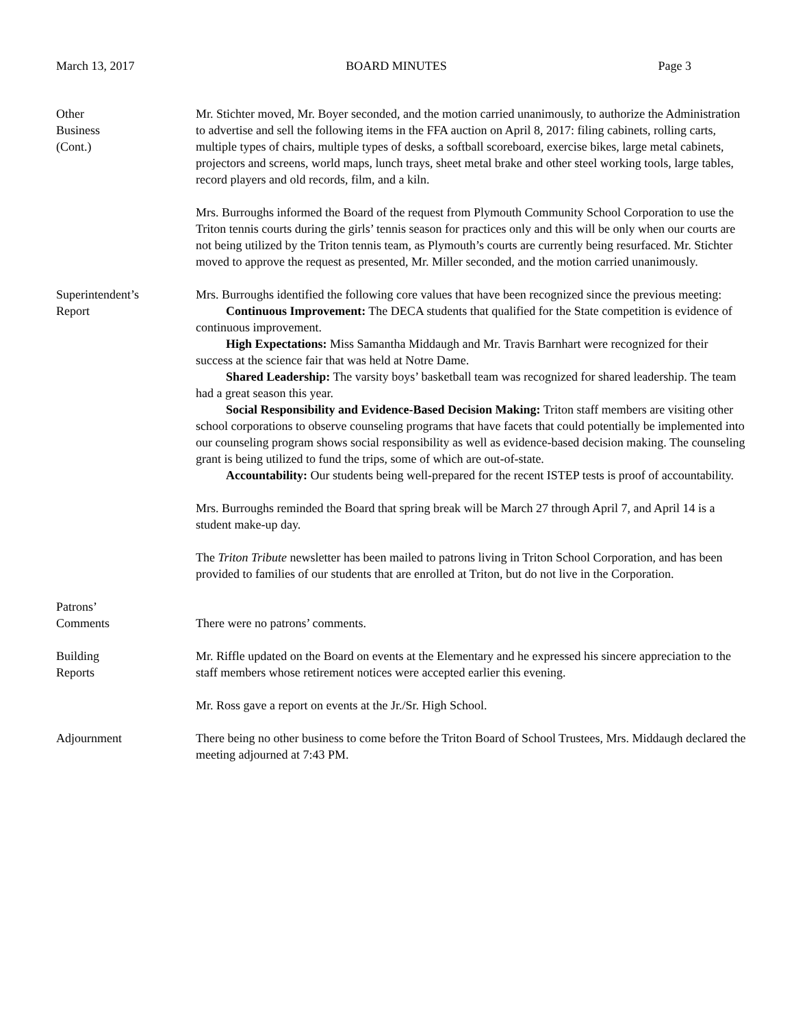March 13, 2017 BOARD MINUTES Page 3
Other
Business
(Cont.)
Mr. Stichter moved, Mr. Boyer seconded, and the motion carried unanimously, to authorize the Administration to advertise and sell the following items in the FFA auction on April 8, 2017: filing cabinets, rolling carts, multiple types of chairs, multiple types of desks, a softball scoreboard, exercise bikes, large metal cabinets, projectors and screens, world maps, lunch trays, sheet metal brake and other steel working tools, large tables, record players and old records, film, and a kiln.
Mrs. Burroughs informed the Board of the request from Plymouth Community School Corporation to use the Triton tennis courts during the girls’ tennis season for practices only and this will be only when our courts are not being utilized by the Triton tennis team, as Plymouth’s courts are currently being resurfaced. Mr. Stichter moved to approve the request as presented, Mr. Miller seconded, and the motion carried unanimously.
Superintendent’s
Report
Mrs. Burroughs identified the following core values that have been recognized since the previous meeting:
Continuous Improvement: The DECA students that qualified for the State competition is evidence of continuous improvement.
High Expectations: Miss Samantha Middaugh and Mr. Travis Barnhart were recognized for their success at the science fair that was held at Notre Dame.
Shared Leadership: The varsity boys’ basketball team was recognized for shared leadership. The team had a great season this year.
Social Responsibility and Evidence-Based Decision Making: Triton staff members are visiting other school corporations to observe counseling programs that have facets that could potentially be implemented into our counseling program shows social responsibility as well as evidence-based decision making. The counseling grant is being utilized to fund the trips, some of which are out-of-state.
Accountability: Our students being well-prepared for the recent ISTEP tests is proof of accountability.
Mrs. Burroughs reminded the Board that spring break will be March 27 through April 7, and April 14 is a student make-up day.
The Triton Tribute newsletter has been mailed to patrons living in Triton School Corporation, and has been provided to families of our students that are enrolled at Triton, but do not live in the Corporation.
Patrons’
Comments
There were no patrons’ comments.
Building
Reports
Mr. Riffle updated on the Board on events at the Elementary and he expressed his sincere appreciation to the staff members whose retirement notices were accepted earlier this evening.
Mr. Ross gave a report on events at the Jr./Sr. High School.
Adjournment There being no other business to come before the Triton Board of School Trustees, Mrs. Middaugh declared the meeting adjourned at 7:43 PM.